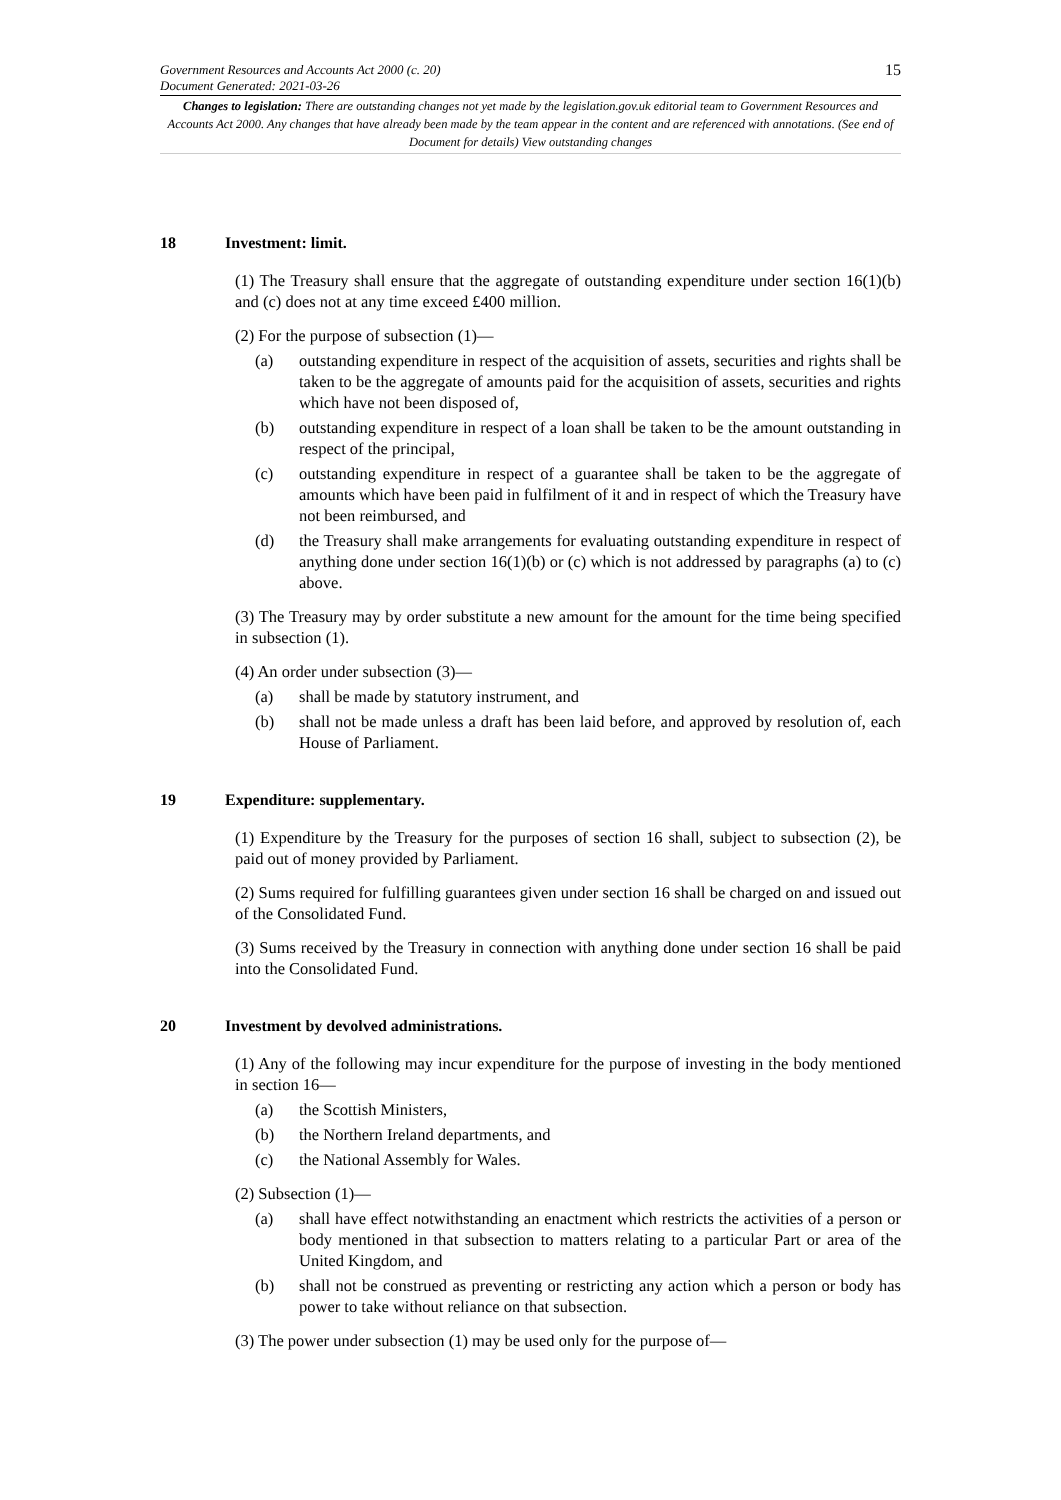Government Resources and Accounts Act 2000 (c. 20)
Document Generated: 2021-03-26
15
Changes to legislation: There are outstanding changes not yet made by the legislation.gov.uk editorial team to Government Resources and Accounts Act 2000. Any changes that have already been made by the team appear in the content and are referenced with annotations. (See end of Document for details) View outstanding changes
18 Investment: limit.
(1) The Treasury shall ensure that the aggregate of outstanding expenditure under section 16(1)(b) and (c) does not at any time exceed £400 million.
(2) For the purpose of subsection (1)—
(a) outstanding expenditure in respect of the acquisition of assets, securities and rights shall be taken to be the aggregate of amounts paid for the acquisition of assets, securities and rights which have not been disposed of,
(b) outstanding expenditure in respect of a loan shall be taken to be the amount outstanding in respect of the principal,
(c) outstanding expenditure in respect of a guarantee shall be taken to be the aggregate of amounts which have been paid in fulfilment of it and in respect of which the Treasury have not been reimbursed, and
(d) the Treasury shall make arrangements for evaluating outstanding expenditure in respect of anything done under section 16(1)(b) or (c) which is not addressed by paragraphs (a) to (c) above.
(3) The Treasury may by order substitute a new amount for the amount for the time being specified in subsection (1).
(4) An order under subsection (3)—
(a) shall be made by statutory instrument, and
(b) shall not be made unless a draft has been laid before, and approved by resolution of, each House of Parliament.
19 Expenditure: supplementary.
(1) Expenditure by the Treasury for the purposes of section 16 shall, subject to subsection (2), be paid out of money provided by Parliament.
(2) Sums required for fulfilling guarantees given under section 16 shall be charged on and issued out of the Consolidated Fund.
(3) Sums received by the Treasury in connection with anything done under section 16 shall be paid into the Consolidated Fund.
20 Investment by devolved administrations.
(1) Any of the following may incur expenditure for the purpose of investing in the body mentioned in section 16—
(a) the Scottish Ministers,
(b) the Northern Ireland departments, and
(c) the National Assembly for Wales.
(2) Subsection (1)—
(a) shall have effect notwithstanding an enactment which restricts the activities of a person or body mentioned in that subsection to matters relating to a particular Part or area of the United Kingdom, and
(b) shall not be construed as preventing or restricting any action which a person or body has power to take without reliance on that subsection.
(3) The power under subsection (1) may be used only for the purpose of—